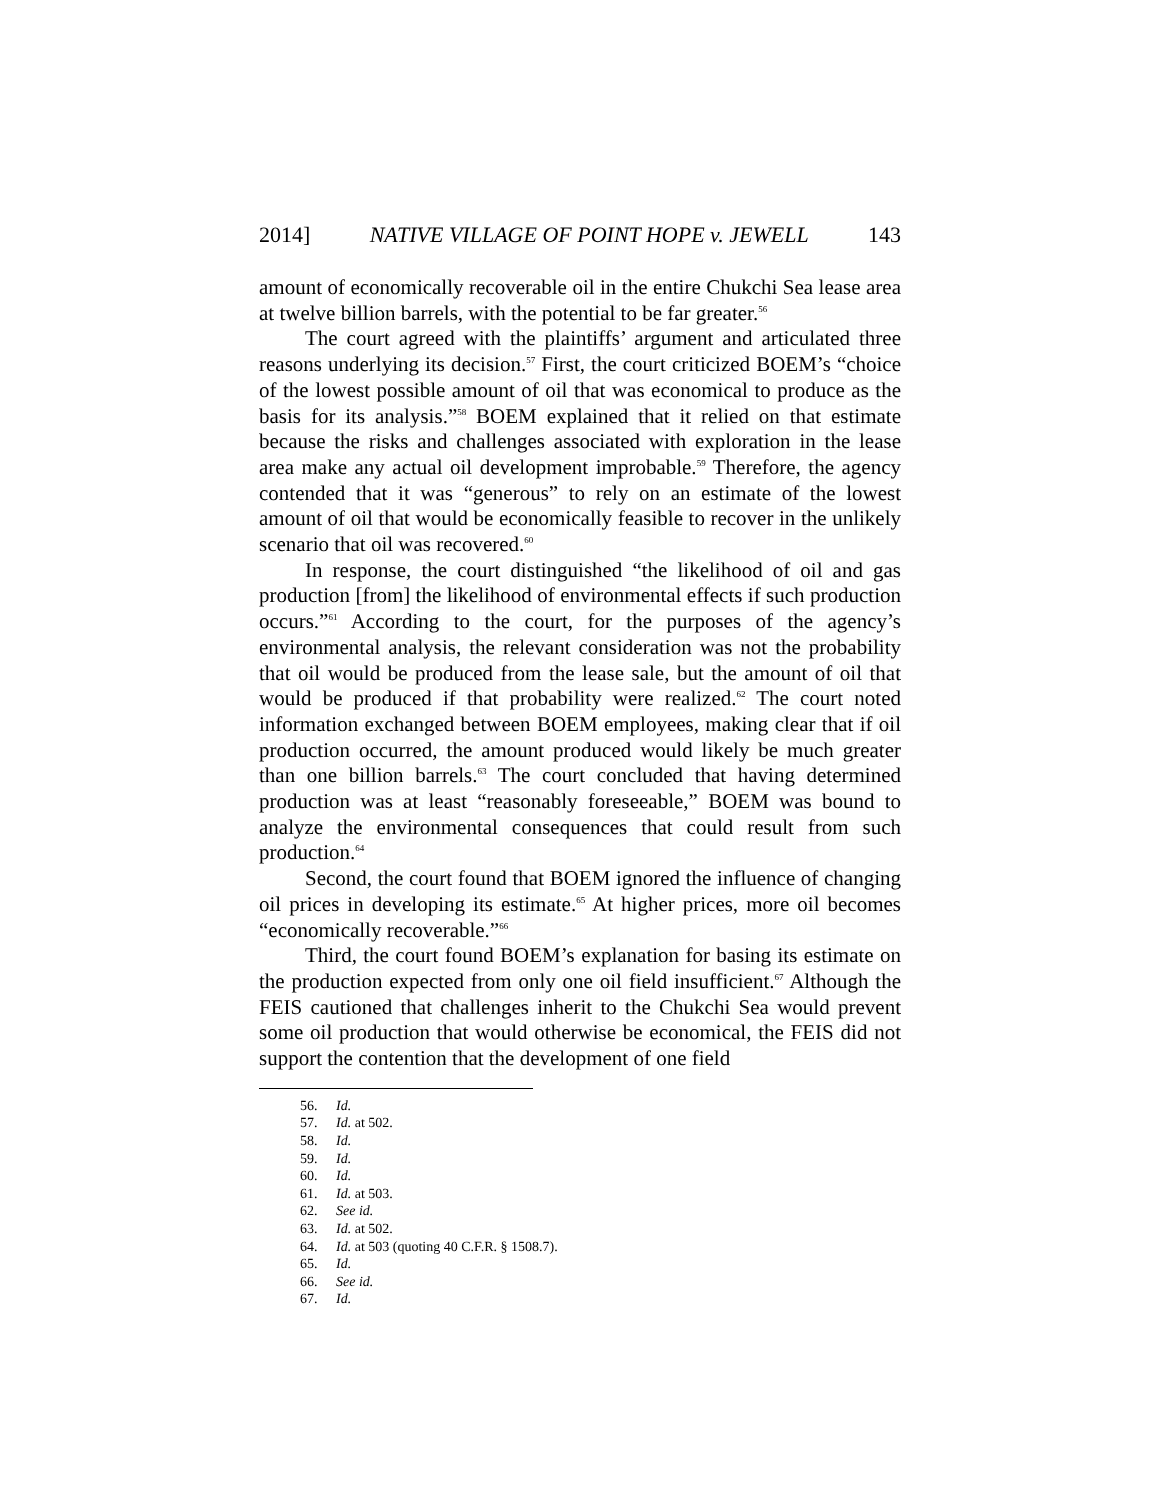2014] NATIVE VILLAGE OF POINT HOPE v. JEWELL 143
amount of economically recoverable oil in the entire Chukchi Sea lease area at twelve billion barrels, with the potential to be far greater.<sup>56</sup>
The court agreed with the plaintiffs’ argument and articulated three reasons underlying its decision.<sup>57</sup> First, the court criticized BOEM’s “choice of the lowest possible amount of oil that was economical to produce as the basis for its analysis.”<sup>58</sup> BOEM explained that it relied on that estimate because the risks and challenges associated with exploration in the lease area make any actual oil development improbable.<sup>59</sup> Therefore, the agency contended that it was “generous” to rely on an estimate of the lowest amount of oil that would be economically feasible to recover in the unlikely scenario that oil was recovered.<sup>60</sup>
In response, the court distinguished “the likelihood of oil and gas production [from] the likelihood of environmental effects if such production occurs.”<sup>61</sup> According to the court, for the purposes of the agency’s environmental analysis, the relevant consideration was not the probability that oil would be produced from the lease sale, but the amount of oil that would be produced if that probability were realized.<sup>62</sup> The court noted information exchanged between BOEM employees, making clear that if oil production occurred, the amount produced would likely be much greater than one billion barrels.<sup>63</sup> The court concluded that having determined production was at least “reasonably foreseeable,” BOEM was bound to analyze the environmental consequences that could result from such production.<sup>64</sup>
Second, the court found that BOEM ignored the influence of changing oil prices in developing its estimate.<sup>65</sup> At higher prices, more oil becomes “economically recoverable.”<sup>66</sup>
Third, the court found BOEM’s explanation for basing its estimate on the production expected from only one oil field insufficient.<sup>67</sup> Although the FEIS cautioned that challenges inherit to the Chukchi Sea would prevent some oil production that would otherwise be economical, the FEIS did not support the contention that the development of one field
56. Id.
57. Id. at 502.
58. Id.
59. Id.
60. Id.
61. Id. at 503.
62. See id.
63. Id. at 502.
64. Id. at 503 (quoting 40 C.F.R. § 1508.7).
65. Id.
66. See id.
67. Id.